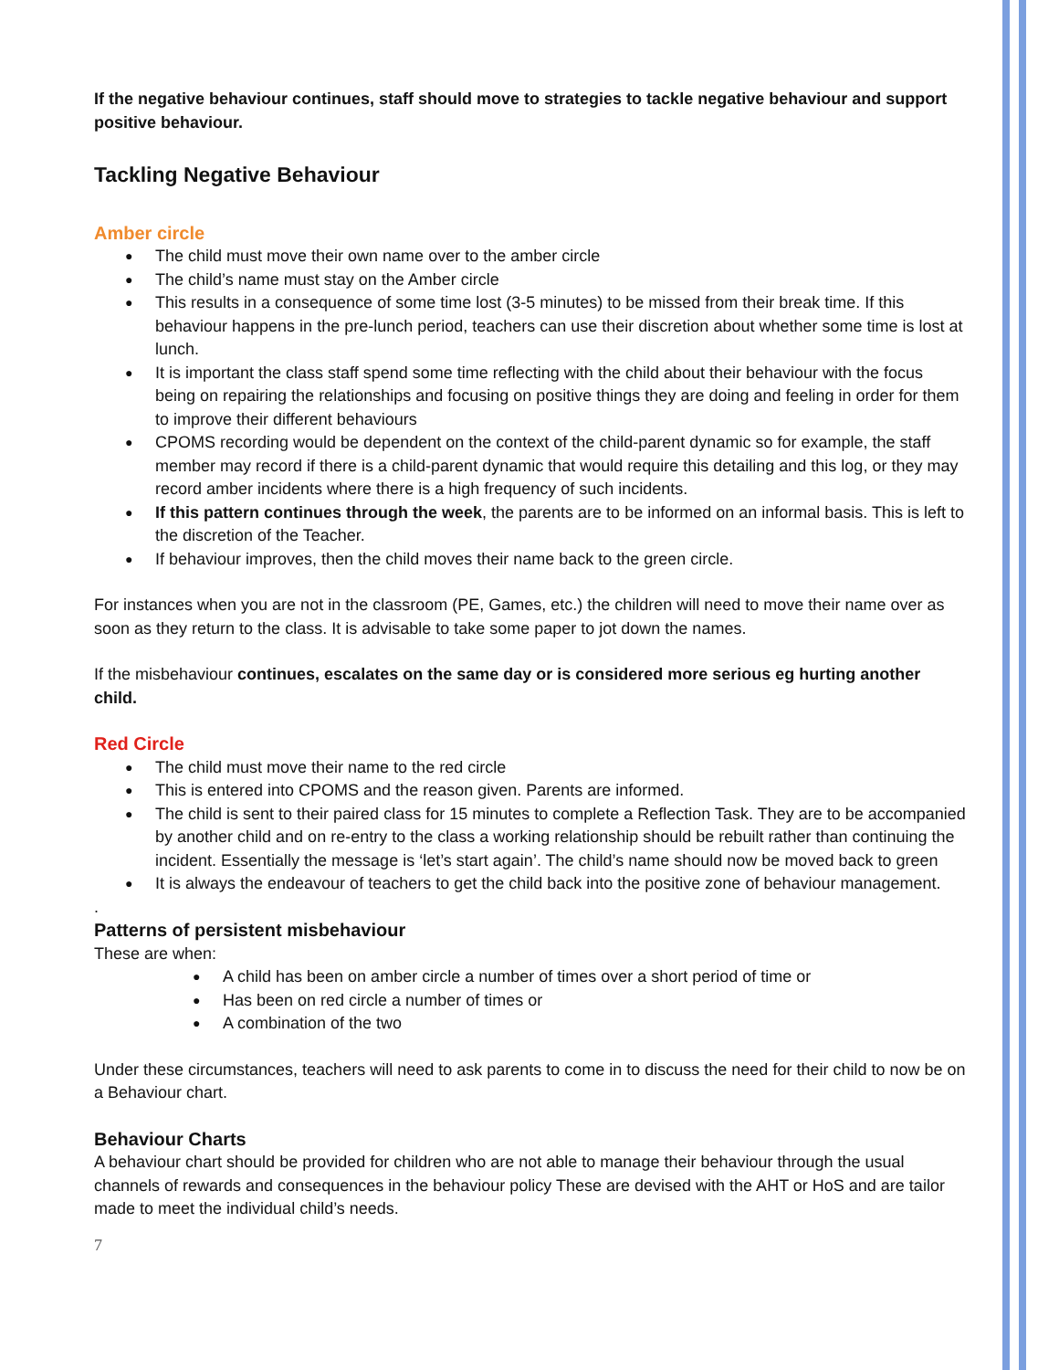If the negative behaviour continues, staff should move to strategies to tackle negative behaviour and support positive behaviour.
Tackling Negative Behaviour
Amber circle
The child must move their own name over to the amber circle
The child’s name must stay on the Amber circle
This results in a consequence of some time lost (3-5 minutes) to be missed from their break time. If this behaviour happens in the pre-lunch period, teachers can use their discretion about whether some time is lost at lunch.
It is important the class staff spend some time reflecting with the child about their behaviour with the focus being on repairing the relationships and focusing on positive things they are doing and feeling in order for them to improve their different behaviours
CPOMS recording would be dependent on the context of the child-parent dynamic so for example, the staff member may record if there is a child-parent dynamic that would require this detailing and this log, or they may record amber incidents where there is a high frequency of such incidents.
If this pattern continues through the week, the parents are to be informed on an informal basis. This is left to the discretion of the Teacher.
If behaviour improves, then the child moves their name back to the green circle.
For instances when you are not in the classroom (PE, Games, etc.) the children will need to move their name over as soon as they return to the class. It is advisable to take some paper to jot down the names.
If the misbehaviour continues, escalates on the same day or is considered more serious eg hurting another child.
Red Circle
The child must move their name to the red circle
This is entered into CPOMS and the reason given. Parents are informed.
The child is sent to their paired class for 15 minutes to complete a Reflection Task. They are to be accompanied by another child and on re-entry to the class a working relationship should be rebuilt rather than continuing the incident. Essentially the message is ‘let’s start again’. The child’s name should now be moved back to green
It is always the endeavour of teachers to get the child back into the positive zone of behaviour management.
.
Patterns of persistent misbehaviour
These are when:
A child has been on amber circle a number of times over a short period of time or
Has been on red circle a number of times or
A combination of the two
Under these circumstances, teachers will need to ask parents to come in to discuss the need for their child to now be on a Behaviour chart.
Behaviour Charts
A behaviour chart should be provided for children who are not able to manage their behaviour through the usual channels of rewards and consequences in the behaviour policy These are devised with the AHT or HoS and are tailor made to meet the individual child’s needs.
7